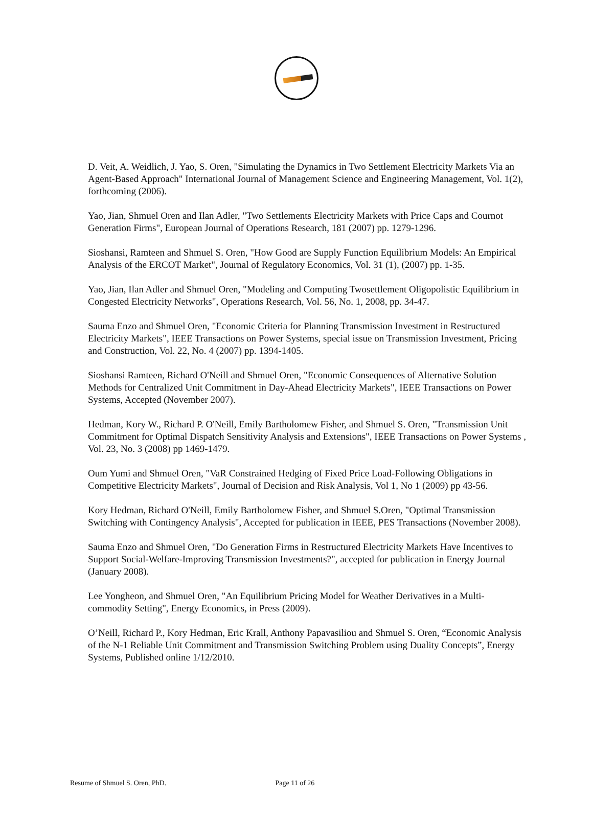D. Veit, A. Weidlich, J. Yao, S. Oren, "Simulating the Dynamics in Two Settlement Electricity Markets Via an Agent-Based Approach" International Journal of Management Science and Engineering Management, Vol. 1(2), forthcoming (2006).
Yao, Jian, Shmuel Oren and Ilan Adler, "Two Settlements Electricity Markets with Price Caps and Cournot Generation Firms", European Journal of Operations Research, 181 (2007) pp. 1279-1296.
Sioshansi, Ramteen and Shmuel S. Oren, "How Good are Supply Function Equilibrium Models: An Empirical Analysis of the ERCOT Market", Journal of Regulatory Economics, Vol. 31 (1), (2007) pp. 1-35.
Yao, Jian, Ilan Adler and Shmuel Oren, "Modeling and Computing Twosettlement Oligopolistic Equilibrium in Congested Electricity Networks", Operations Research, Vol. 56, No. 1, 2008, pp. 34-47.
Sauma Enzo and Shmuel Oren, "Economic Criteria for Planning Transmission Investment in Restructured Electricity Markets", IEEE Transactions on Power Systems, special issue on Transmission Investment, Pricing and Construction, Vol. 22, No. 4 (2007) pp. 1394-1405.
Sioshansi Ramteen, Richard O'Neill and Shmuel Oren, "Economic Consequences of Alternative Solution Methods for Centralized Unit Commitment in Day-Ahead Electricity Markets", IEEE Transactions on Power Systems, Accepted (November 2007).
Hedman, Kory W., Richard P. O'Neill, Emily Bartholomew Fisher, and Shmuel S. Oren, "Transmission Unit Commitment for Optimal Dispatch Sensitivity Analysis and Extensions", IEEE Transactions on Power Systems , Vol. 23, No. 3 (2008) pp 1469-1479.
Oum Yumi and Shmuel Oren, "VaR Constrained Hedging of Fixed Price Load-Following Obligations in Competitive Electricity Markets", Journal of Decision and Risk Analysis, Vol 1, No 1 (2009) pp 43-56.
Kory Hedman, Richard O'Neill, Emily Bartholomew Fisher, and Shmuel S.Oren, "Optimal Transmission Switching with Contingency Analysis", Accepted for publication in IEEE, PES Transactions (November 2008).
Sauma Enzo and Shmuel Oren, "Do Generation Firms in Restructured Electricity Markets Have Incentives to Support Social-Welfare-Improving Transmission Investments?", accepted for publication in Energy Journal (January 2008).
Lee Yongheon, and Shmuel Oren, "An Equilibrium Pricing Model for Weather Derivatives in a Multi-commodity Setting", Energy Economics, in Press (2009).
O’Neill, Richard P., Kory Hedman, Eric Krall, Anthony Papavasiliou and Shmuel S. Oren, “Economic Analysis of the N-1 Reliable Unit Commitment and Transmission Switching Problem using Duality Concepts”, Energy Systems, Published online 1/12/2010.
Resume of Shmuel S. Oren, PhD. Page 11 of 26